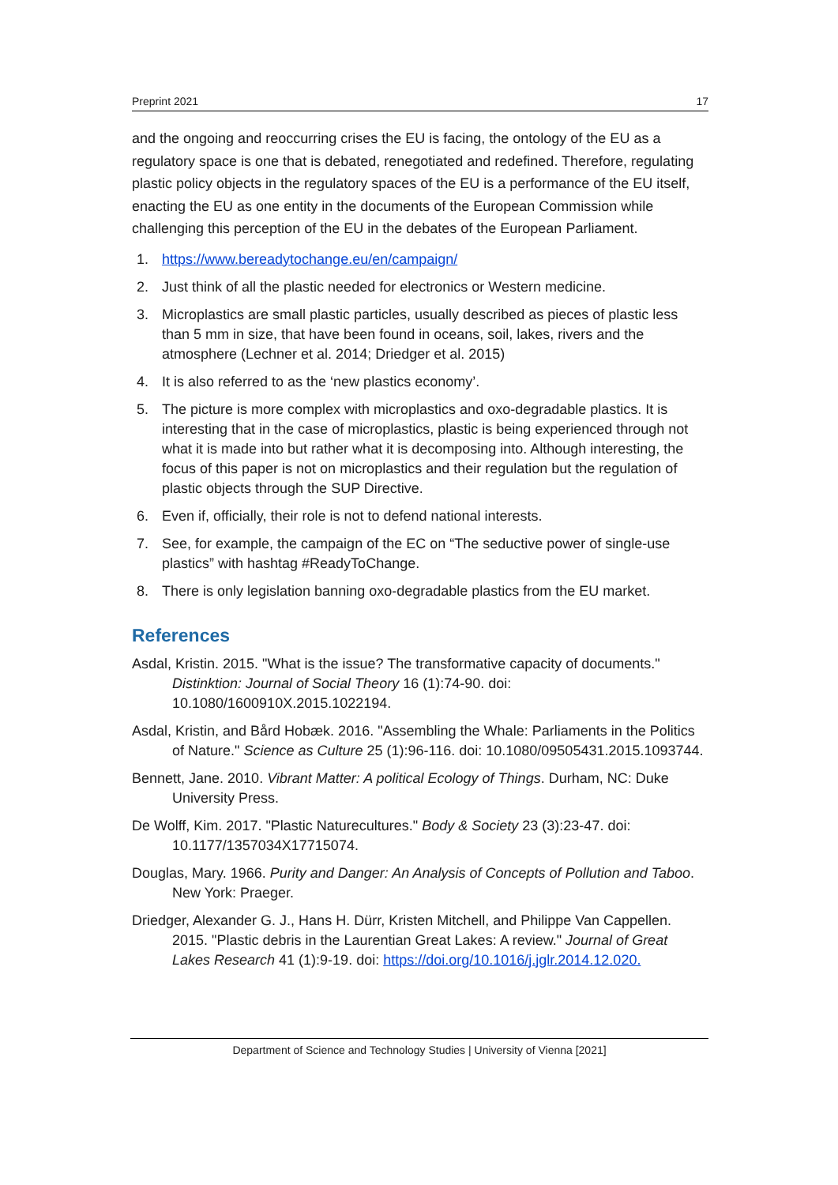Preprint 2021 17
and the ongoing and reoccurring crises the EU is facing, the ontology of the EU as a regulatory space is one that is debated, renegotiated and redefined. Therefore, regulating plastic policy objects in the regulatory spaces of the EU is a performance of the EU itself, enacting the EU as one entity in the documents of the European Commission while challenging this perception of the EU in the debates of the European Parliament.
1. https://www.bereadytochange.eu/en/campaign/
2. Just think of all the plastic needed for electronics or Western medicine.
3. Microplastics are small plastic particles, usually described as pieces of plastic less than 5 mm in size, that have been found in oceans, soil, lakes, rivers and the atmosphere (Lechner et al. 2014; Driedger et al. 2015)
4. It is also referred to as the ‘new plastics economy’.
5. The picture is more complex with microplastics and oxo-degradable plastics. It is interesting that in the case of microplastics, plastic is being experienced through not what it is made into but rather what it is decomposing into. Although interesting, the focus of this paper is not on microplastics and their regulation but the regulation of plastic objects through the SUP Directive.
6. Even if, officially, their role is not to defend national interests.
7. See, for example, the campaign of the EC on “The seductive power of single-use plastics” with hashtag #ReadyToChange.
8. There is only legislation banning oxo-degradable plastics from the EU market.
References
Asdal, Kristin. 2015. "What is the issue? The transformative capacity of documents." Distinktion: Journal of Social Theory 16 (1):74-90. doi: 10.1080/1600910X.2015.1022194.
Asdal, Kristin, and Bård Hobæk. 2016. "Assembling the Whale: Parliaments in the Politics of Nature." Science as Culture 25 (1):96-116. doi: 10.1080/09505431.2015.1093744.
Bennett, Jane. 2010. Vibrant Matter: A political Ecology of Things. Durham, NC: Duke University Press.
De Wolff, Kim. 2017. "Plastic Naturecultures." Body & Society 23 (3):23-47. doi: 10.1177/1357034X17715074.
Douglas, Mary. 1966. Purity and Danger: An Analysis of Concepts of Pollution and Taboo. New York: Praeger.
Driedger, Alexander G. J., Hans H. Dürr, Kristen Mitchell, and Philippe Van Cappellen. 2015. "Plastic debris in the Laurentian Great Lakes: A review." Journal of Great Lakes Research 41 (1):9-19. doi: https://doi.org/10.1016/j.jglr.2014.12.020.
Department of Science and Technology Studies | University of Vienna [2021]